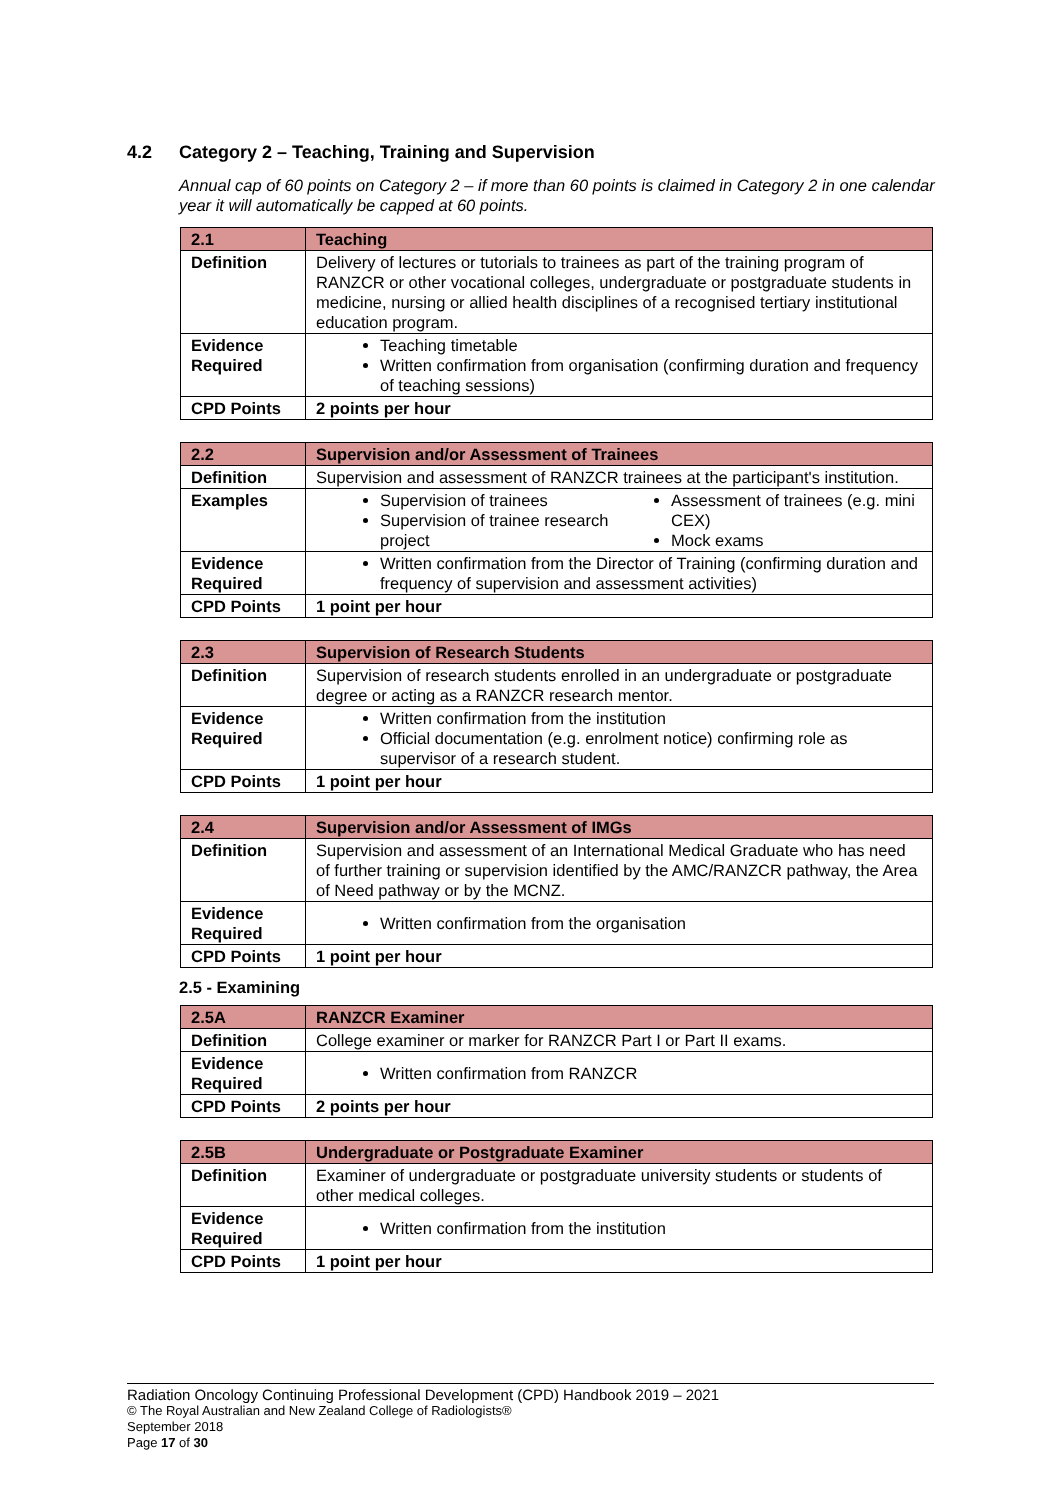4.2 Category 2 – Teaching, Training and Supervision
Annual cap of 60 points on Category 2 – if more than 60 points is claimed in Category 2 in one calendar year it will automatically be capped at 60 points.
| 2.1 | Teaching |
| Definition | Delivery of lectures or tutorials to trainees as part of the training program of RANZCR or other vocational colleges, undergraduate or postgraduate students in medicine, nursing or allied health disciplines of a recognised tertiary institutional education program. |
| Evidence Required | Teaching timetable Written confirmation from organisation (confirming duration and frequency of teaching sessions) |
| CPD Points | 2 points per hour |
| 2.2 | Supervision and/or Assessment of Trainees |
| Definition | Supervision and assessment of RANZCR trainees at the participant's institution. |
| Examples | Supervision of trainees Supervision of trainee research project Assessment of trainees (e.g. mini CEX) Mock exams |
| Evidence Required | Written confirmation from the Director of Training (confirming duration and frequency of supervision and assessment activities) |
| CPD Points | 1 point per hour |
| 2.3 | Supervision of Research Students |
| Definition | Supervision of research students enrolled in an undergraduate or postgraduate degree or acting as a RANZCR research mentor. |
| Evidence Required | Written confirmation from the institution Official documentation (e.g. enrolment notice) confirming role as supervisor of a research student. |
| CPD Points | 1 point per hour |
| 2.4 | Supervision and/or Assessment of IMGs |
| Definition | Supervision and assessment of an International Medical Graduate who has need of further training or supervision identified by the AMC/RANZCR pathway, the Area of Need pathway or by the MCNZ. |
| Evidence Required | Written confirmation from the organisation |
| CPD Points | 1 point per hour |
2.5 - Examining
| 2.5A | RANZCR Examiner |
| Definition | College examiner or marker for RANZCR Part I or Part II exams. |
| Evidence Required | Written confirmation from RANZCR |
| CPD Points | 2 points per hour |
| 2.5B | Undergraduate or Postgraduate Examiner |
| Definition | Examiner of undergraduate or postgraduate university students or students of other medical colleges. |
| Evidence Required | Written confirmation from the institution |
| CPD Points | 1 point per hour |
Radiation Oncology Continuing Professional Development (CPD) Handbook 2019 – 2021
© The Royal Australian and New Zealand College of Radiologists®
September 2018
Page 17 of 30